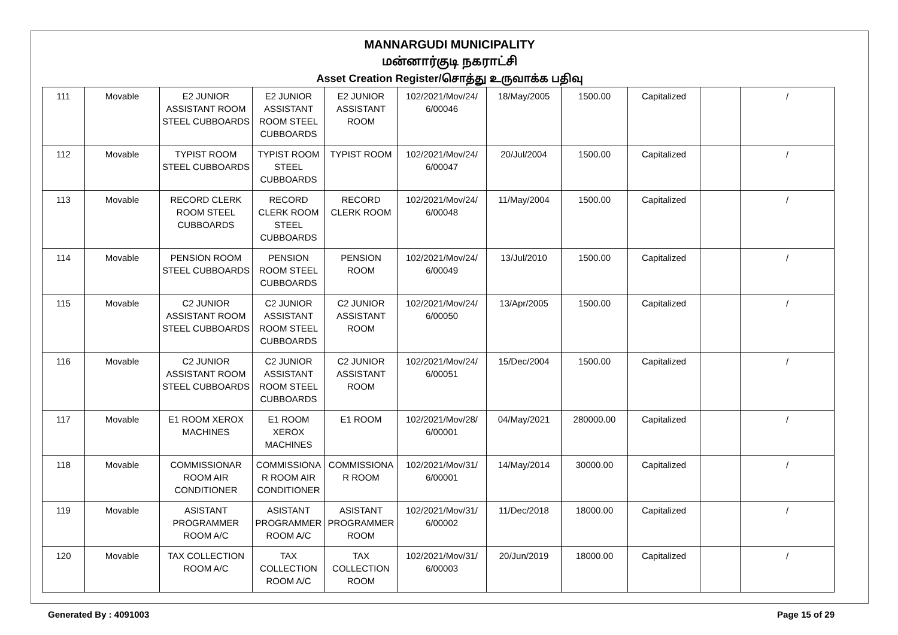MANNARGUDI MUNICIPALITY
மன்னார்குடி நகராட்சி
Asset Creation Register/சொத்து உருவாக்க பதிவு
| 111 | Movable | E2 JUNIOR ASSISTANT ROOM STEEL CUBBOARDS | E2 JUNIOR ASSISTANT ROOM STEEL CUBBOARDS | E2 JUNIOR ASSISTANT ROOM | 102/2021/Mov/24/ 6/00046 | 18/May/2005 | 1500.00 | Capitalized | | / |
| 112 | Movable | TYPIST ROOM STEEL CUBBOARDS | TYPIST ROOM STEEL CUBBOARDS | TYPIST ROOM | 102/2021/Mov/24/ 6/00047 | 20/Jul/2004 | 1500.00 | Capitalized | | / |
| 113 | Movable | RECORD CLERK ROOM STEEL CUBBOARDS | RECORD CLERK ROOM STEEL CUBBOARDS | RECORD CLERK ROOM | 102/2021/Mov/24/ 6/00048 | 11/May/2004 | 1500.00 | Capitalized | | / |
| 114 | Movable | PENSION ROOM STEEL CUBBOARDS | PENSION ROOM STEEL CUBBOARDS | PENSION ROOM | 102/2021/Mov/24/ 6/00049 | 13/Jul/2010 | 1500.00 | Capitalized | | / |
| 115 | Movable | C2 JUNIOR ASSISTANT ROOM STEEL CUBBOARDS | C2 JUNIOR ASSISTANT ROOM STEEL CUBBOARDS | C2 JUNIOR ASSISTANT ROOM | 102/2021/Mov/24/ 6/00050 | 13/Apr/2005 | 1500.00 | Capitalized | | / |
| 116 | Movable | C2 JUNIOR ASSISTANT ROOM STEEL CUBBOARDS | C2 JUNIOR ASSISTANT ROOM STEEL CUBBOARDS | C2 JUNIOR ASSISTANT ROOM | 102/2021/Mov/24/ 6/00051 | 15/Dec/2004 | 1500.00 | Capitalized | | / |
| 117 | Movable | E1 ROOM XEROX MACHINES | E1 ROOM XEROX MACHINES | E1 ROOM | 102/2021/Mov/28/ 6/00001 | 04/May/2021 | 280000.00 | Capitalized | | / |
| 118 | Movable | COMMISSIONAR ROOM AIR CONDITIONER | COMMISSIONA R ROOM AIR CONDITIONER | COMMISSIONA R ROOM | 102/2021/Mov/31/ 6/00001 | 14/May/2014 | 30000.00 | Capitalized | | / |
| 119 | Movable | ASISTANT PROGRAMMER ROOM A/C | ASISTANT PROGRAMMER ROOM A/C | ASISTANT PROGRAMMER ROOM | 102/2021/Mov/31/ 6/00002 | 11/Dec/2018 | 18000.00 | Capitalized | | / |
| 120 | Movable | TAX COLLECTION ROOM A/C | TAX COLLECTION ROOM A/C | TAX COLLECTION ROOM | 102/2021/Mov/31/ 6/00003 | 20/Jun/2019 | 18000.00 | Capitalized | | / |
Generated By : 4091003 Page 15 of 29